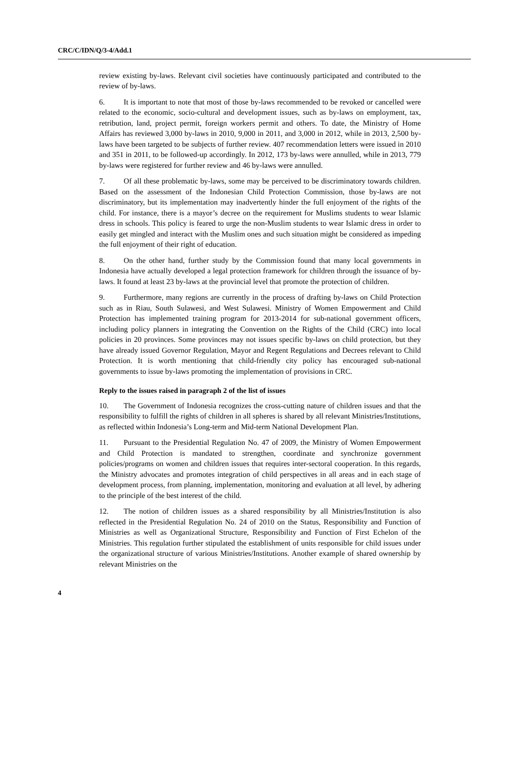CRC/C/IDN/Q/3-4/Add.1
review existing by-laws. Relevant civil societies have continuously participated and contributed to the review of by-laws.
6. It is important to note that most of those by-laws recommended to be revoked or cancelled were related to the economic, socio-cultural and development issues, such as by-laws on employment, tax, retribution, land, project permit, foreign workers permit and others. To date, the Ministry of Home Affairs has reviewed 3,000 by-laws in 2010, 9,000 in 2011, and 3,000 in 2012, while in 2013, 2,500 by-laws have been targeted to be subjects of further review. 407 recommendation letters were issued in 2010 and 351 in 2011, to be followed-up accordingly. In 2012, 173 by-laws were annulled, while in 2013, 779 by-laws were registered for further review and 46 by-laws were annulled.
7. Of all these problematic by-laws, some may be perceived to be discriminatory towards children. Based on the assessment of the Indonesian Child Protection Commission, those by-laws are not discriminatory, but its implementation may inadvertently hinder the full enjoyment of the rights of the child. For instance, there is a mayor’s decree on the requirement for Muslims students to wear Islamic dress in schools. This policy is feared to urge the non-Muslim students to wear Islamic dress in order to easily get mingled and interact with the Muslim ones and such situation might be considered as impeding the full enjoyment of their right of education.
8. On the other hand, further study by the Commission found that many local governments in Indonesia have actually developed a legal protection framework for children through the issuance of by-laws. It found at least 23 by-laws at the provincial level that promote the protection of children.
9. Furthermore, many regions are currently in the process of drafting by-laws on Child Protection such as in Riau, South Sulawesi, and West Sulawesi. Ministry of Women Empowerment and Child Protection has implemented training program for 2013-2014 for sub-national government officers, including policy planners in integrating the Convention on the Rights of the Child (CRC) into local policies in 20 provinces. Some provinces may not issues specific by-laws on child protection, but they have already issued Governor Regulation, Mayor and Regent Regulations and Decrees relevant to Child Protection. It is worth mentioning that child-friendly city policy has encouraged sub-national governments to issue by-laws promoting the implementation of provisions in CRC.
Reply to the issues raised in paragraph 2 of the list of issues
10. The Government of Indonesia recognizes the cross-cutting nature of children issues and that the responsibility to fulfill the rights of children in all spheres is shared by all relevant Ministries/Institutions, as reflected within Indonesia’s Long-term and Mid-term National Development Plan.
11. Pursuant to the Presidential Regulation No. 47 of 2009, the Ministry of Women Empowerment and Child Protection is mandated to strengthen, coordinate and synchronize government policies/programs on women and children issues that requires inter-sectoral cooperation. In this regards, the Ministry advocates and promotes integration of child perspectives in all areas and in each stage of development process, from planning, implementation, monitoring and evaluation at all level, by adhering to the principle of the best interest of the child.
12. The notion of children issues as a shared responsibility by all Ministries/Institution is also reflected in the Presidential Regulation No. 24 of 2010 on the Status, Responsibility and Function of Ministries as well as Organizational Structure, Responsibility and Function of First Echelon of the Ministries. This regulation further stipulated the establishment of units responsible for child issues under the organizational structure of various Ministries/Institutions. Another example of shared ownership by relevant Ministries on the
4